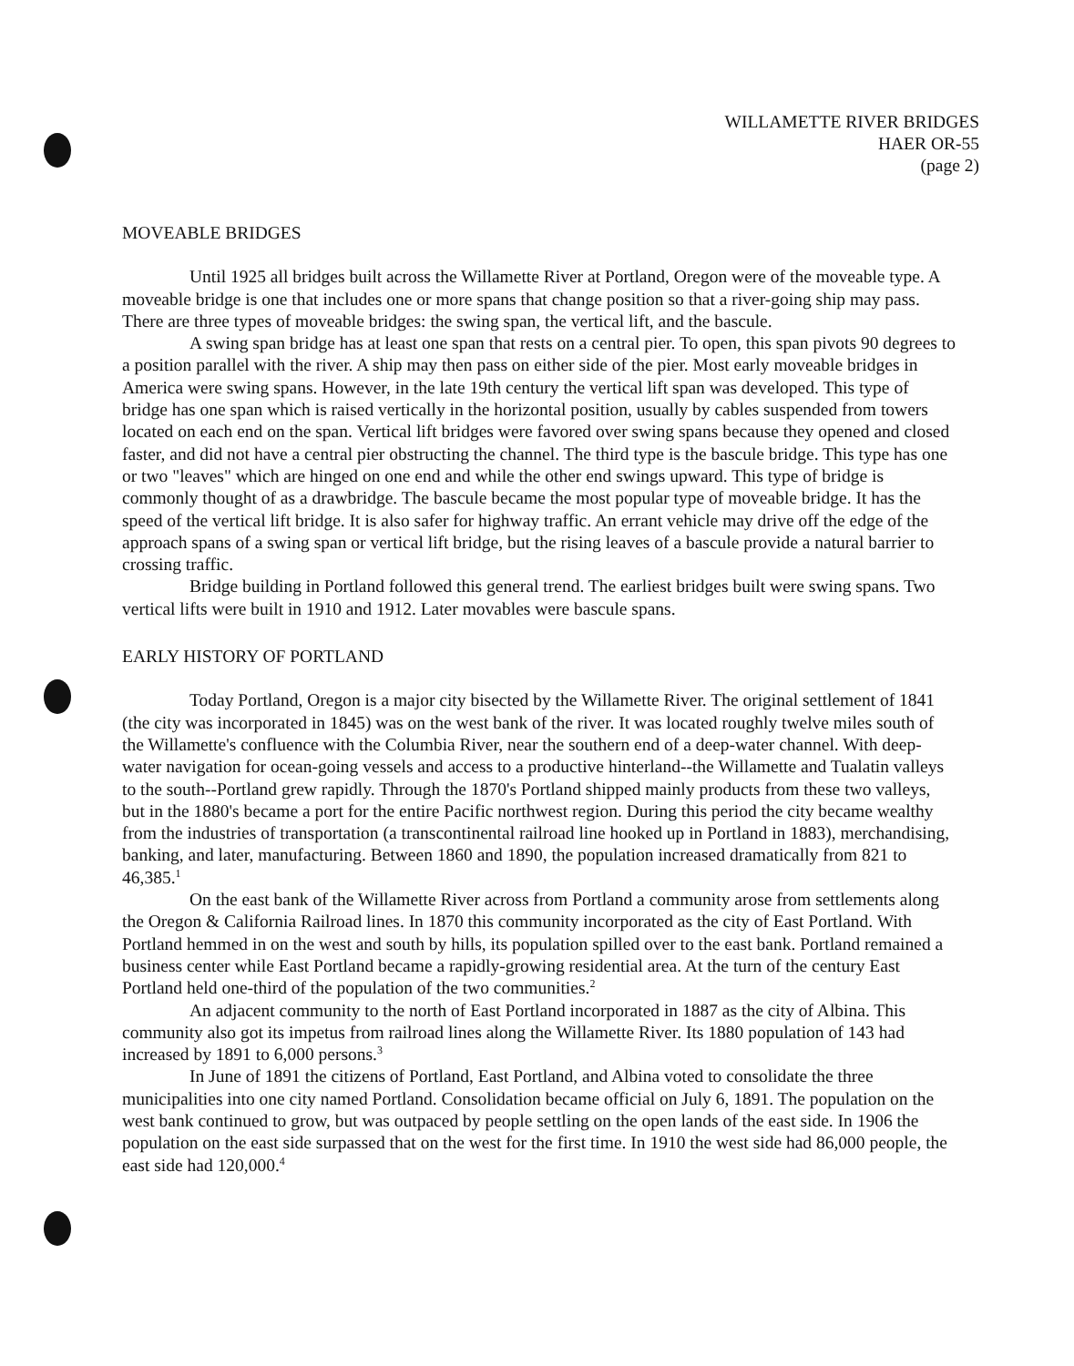WILLAMETTE RIVER BRIDGES
HAER OR-55
(page 2)
MOVEABLE BRIDGES
Until 1925 all bridges built across the Willamette River at Portland, Oregon were of the moveable type. A moveable bridge is one that includes one or more spans that change position so that a river-going ship may pass. There are three types of moveable bridges: the swing span, the vertical lift, and the bascule.
A swing span bridge has at least one span that rests on a central pier. To open, this span pivots 90 degrees to a position parallel with the river. A ship may then pass on either side of the pier. Most early moveable bridges in America were swing spans. However, in the late 19th century the vertical lift span was developed. This type of bridge has one span which is raised vertically in the horizontal position, usually by cables suspended from towers located on each end on the span. Vertical lift bridges were favored over swing spans because they opened and closed faster, and did not have a central pier obstructing the channel. The third type is the bascule bridge. This type has one or two "leaves" which are hinged on one end and while the other end swings upward. This type of bridge is commonly thought of as a drawbridge. The bascule became the most popular type of moveable bridge. It has the speed of the vertical lift bridge. It is also safer for highway traffic. An errant vehicle may drive off the edge of the approach spans of a swing span or vertical lift bridge, but the rising leaves of a bascule provide a natural barrier to crossing traffic.
Bridge building in Portland followed this general trend. The earliest bridges built were swing spans. Two vertical lifts were built in 1910 and 1912. Later movables were bascule spans.
EARLY HISTORY OF PORTLAND
Today Portland, Oregon is a major city bisected by the Willamette River. The original settlement of 1841 (the city was incorporated in 1845) was on the west bank of the river. It was located roughly twelve miles south of the Willamette's confluence with the Columbia River, near the southern end of a deep-water channel. With deep-water navigation for ocean-going vessels and access to a productive hinterland--the Willamette and Tualatin valleys to the south--Portland grew rapidly. Through the 1870's Portland shipped mainly products from these two valleys, but in the 1880's became a port for the entire Pacific northwest region. During this period the city became wealthy from the industries of transportation (a transcontinental railroad line hooked up in Portland in 1883), merchandising, banking, and later, manufacturing. Between 1860 and 1890, the population increased dramatically from 821 to 46,385.<sup>1</sup>
On the east bank of the Willamette River across from Portland a community arose from settlements along the Oregon & California Railroad lines. In 1870 this community incorporated as the city of East Portland. With Portland hemmed in on the west and south by hills, its population spilled over to the east bank. Portland remained a business center while East Portland became a rapidly-growing residential area. At the turn of the century East Portland held one-third of the population of the two communities.<sup>2</sup>
An adjacent community to the north of East Portland incorporated in 1887 as the city of Albina. This community also got its impetus from railroad lines along the Willamette River. Its 1880 population of 143 had increased by 1891 to 6,000 persons.<sup>3</sup>
In June of 1891 the citizens of Portland, East Portland, and Albina voted to consolidate the three municipalities into one city named Portland. Consolidation became official on July 6, 1891. The population on the west bank continued to grow, but was outpaced by people settling on the open lands of the east side. In 1906 the population on the east side surpassed that on the west for the first time. In 1910 the west side had 86,000 people, the east side had 120,000.<sup>4</sup>